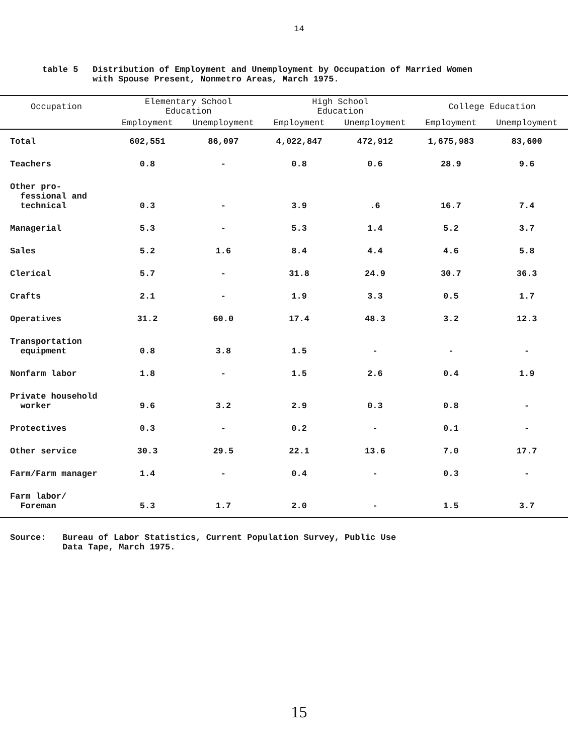14
table 5 Distribution of Employment and Unemployment by Occupation of Married Women
with Spouse Present, Nonmetro Areas, March 1975.
| Occupation | Elementary School Education | | High School Education | | College Education | |
| --- | --- | --- | --- | --- | --- | --- |
| | Employment | Unemployment | Employment | Unemployment | Employment | Unemployment |
| Total | 602,551 | 86,097 | 4,022,847 | 472,912 | 1,675,983 | 83,600 |
| Teachers | 0.8 | - | 0.8 | 0.6 | 28.9 | 9.6 |
| Other pro- fessional and technical | 0.3 | - | 3.9 | .6 | 16.7 | 7.4 |
| Managerial | 5.3 | - | 5.3 | 1.4 | 5.2 | 3.7 |
| Sales | 5.2 | 1.6 | 8.4 | 4.4 | 4.6 | 5.8 |
| Clerical | 5.7 | - | 31.8 | 24.9 | 30.7 | 36.3 |
| Crafts | 2.1 | - | 1.9 | 3.3 | 0.5 | 1.7 |
| Operatives | 31.2 | 60.0 | 17.4 | 48.3 | 3.2 | 12.3 |
| Transportation equipment | 0.8 | 3.8 | 1.5 | - | - | - |
| Nonfarm labor | 1.8 | - | 1.5 | 2.6 | 0.4 | 1.9 |
| Private household worker | 9.6 | 3.2 | 2.9 | 0.3 | 0.8 | - |
| Protectives | 0.3 | - | 0.2 | - | 0.1 | - |
| Other service | 30.3 | 29.5 | 22.1 | 13.6 | 7.0 | 17.7 |
| Farm/Farm manager | 1.4 | - | 0.4 | - | 0.3 | - |
| Farm labor/ Foreman | 5.3 | 1.7 | 2.0 | - | 1.5 | 3.7 |
Source: Bureau of Labor Statistics, Current Population Survey, Public Use
Data Tape, March 1975.
15